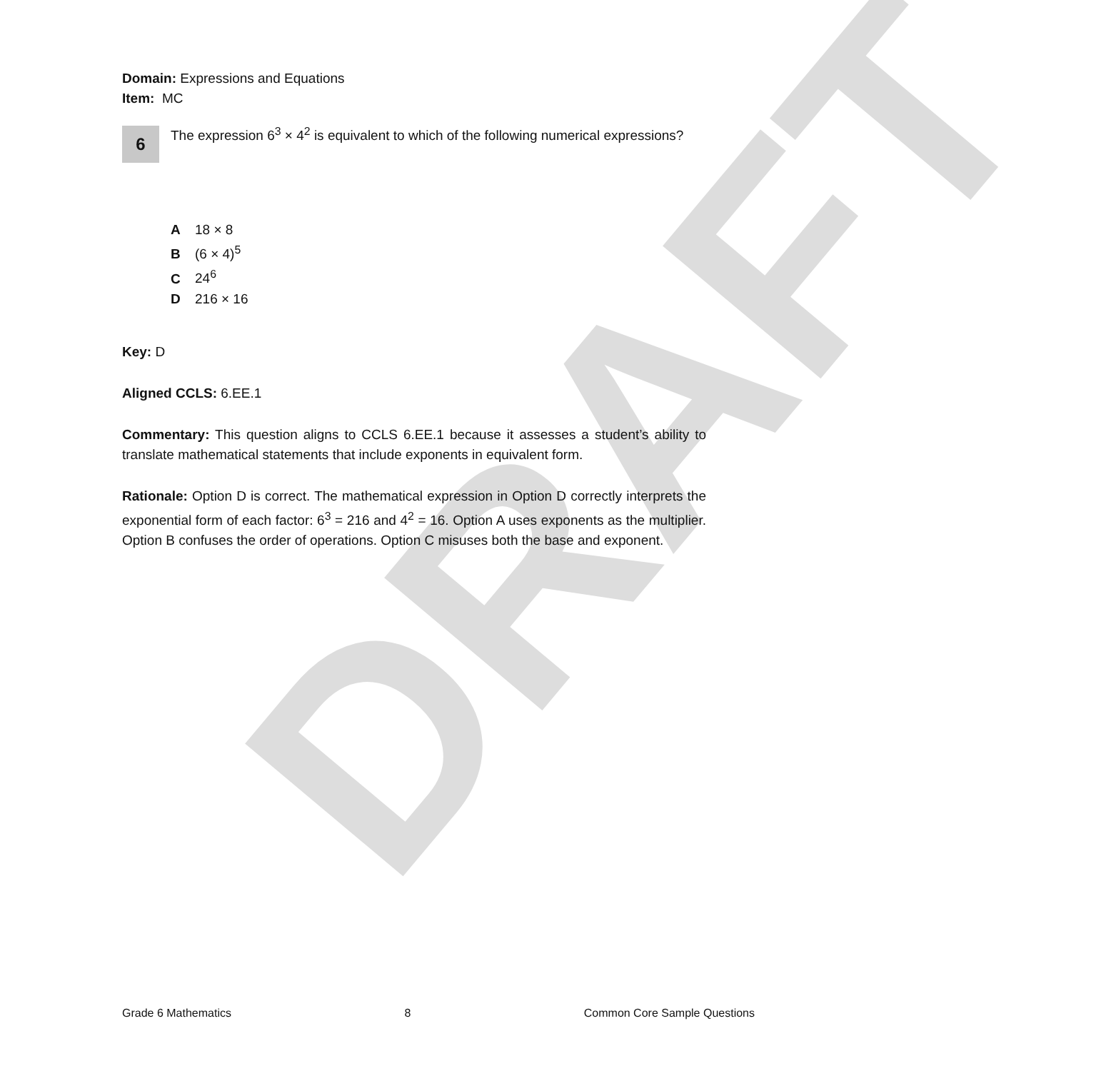DRAFT
Domain: Expressions and Equations
Item: MC
6
The expression 6<sup>3</sup> × 4<sup>2</sup> is equivalent to which of the following numerical expressions?
A 18 × 8
B (6 × 4)<sup>5</sup>
C 24<sup>6</sup>
D 216 × 16
Key: D
Aligned CCLS: 6.EE.1
Commentary: This question aligns to CCLS 6.EE.1 because it assesses a student’s ability to translate mathematical statements that include exponents in equivalent form.
Rationale: Option D is correct. The mathematical expression in Option D correctly interprets the exponential form of each factor: 6<sup>3</sup> = 216 and 4<sup>2</sup> = 16. Option A uses exponents as the multiplier. Option B confuses the order of operations. Option C misuses both the base and exponent.
Grade 6 Mathematics 8 Common Core Sample Questions